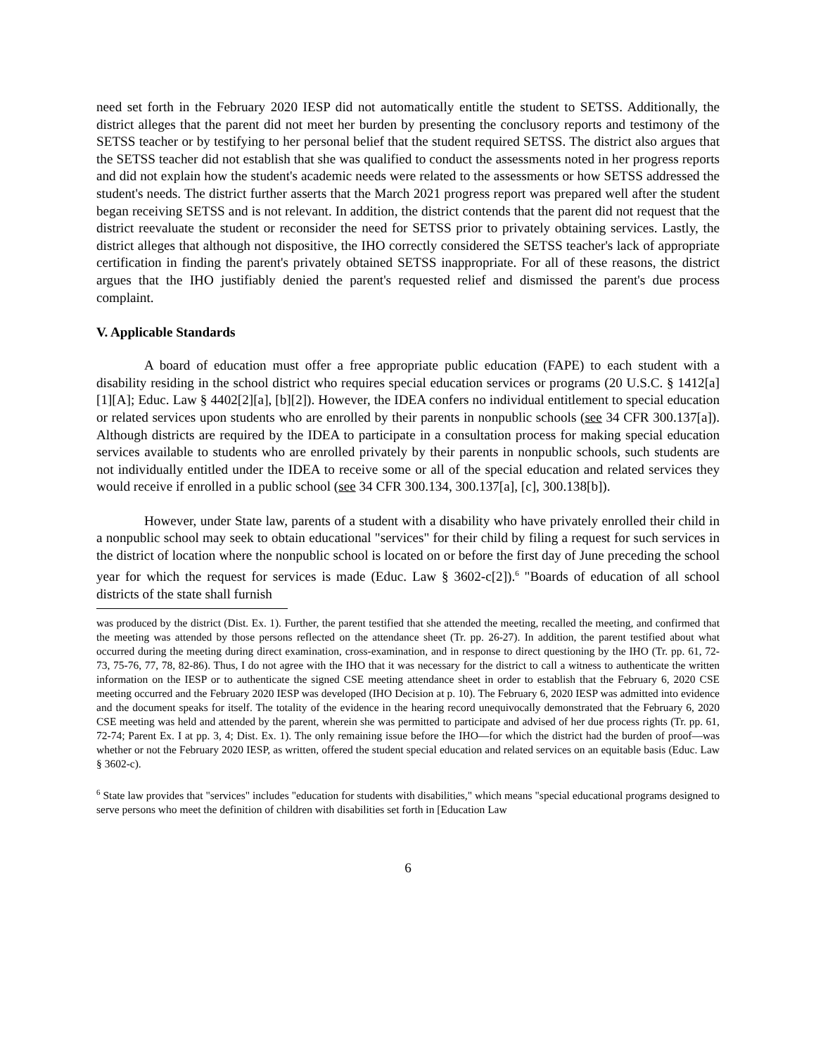need set forth in the February 2020 IESP did not automatically entitle the student to SETSS. Additionally, the district alleges that the parent did not meet her burden by presenting the conclusory reports and testimony of the SETSS teacher or by testifying to her personal belief that the student required SETSS. The district also argues that the SETSS teacher did not establish that she was qualified to conduct the assessments noted in her progress reports and did not explain how the student's academic needs were related to the assessments or how SETSS addressed the student's needs. The district further asserts that the March 2021 progress report was prepared well after the student began receiving SETSS and is not relevant. In addition, the district contends that the parent did not request that the district reevaluate the student or reconsider the need for SETSS prior to privately obtaining services. Lastly, the district alleges that although not dispositive, the IHO correctly considered the SETSS teacher's lack of appropriate certification in finding the parent's privately obtained SETSS inappropriate. For all of these reasons, the district argues that the IHO justifiably denied the parent's requested relief and dismissed the parent's due process complaint.
V. Applicable Standards
A board of education must offer a free appropriate public education (FAPE) to each student with a disability residing in the school district who requires special education services or programs (20 U.S.C. § 1412[a][1][A]; Educ. Law § 4402[2][a], [b][2]). However, the IDEA confers no individual entitlement to special education or related services upon students who are enrolled by their parents in nonpublic schools (see 34 CFR 300.137[a]). Although districts are required by the IDEA to participate in a consultation process for making special education services available to students who are enrolled privately by their parents in nonpublic schools, such students are not individually entitled under the IDEA to receive some or all of the special education and related services they would receive if enrolled in a public school (see 34 CFR 300.134, 300.137[a], [c], 300.138[b]).
However, under State law, parents of a student with a disability who have privately enrolled their child in a nonpublic school may seek to obtain educational "services" for their child by filing a request for such services in the district of location where the nonpublic school is located on or before the first day of June preceding the school year for which the request for services is made (Educ. Law § 3602-c[2]).<sup>6</sup> "Boards of education of all school districts of the state shall furnish
was produced by the district (Dist. Ex. 1). Further, the parent testified that she attended the meeting, recalled the meeting, and confirmed that the meeting was attended by those persons reflected on the attendance sheet (Tr. pp. 26-27). In addition, the parent testified about what occurred during the meeting during direct examination, cross-examination, and in response to direct questioning by the IHO (Tr. pp. 61, 72-73, 75-76, 77, 78, 82-86). Thus, I do not agree with the IHO that it was necessary for the district to call a witness to authenticate the written information on the IESP or to authenticate the signed CSE meeting attendance sheet in order to establish that the February 6, 2020 CSE meeting occurred and the February 2020 IESP was developed (IHO Decision at p. 10). The February 6, 2020 IESP was admitted into evidence and the document speaks for itself. The totality of the evidence in the hearing record unequivocally demonstrated that the February 6, 2020 CSE meeting was held and attended by the parent, wherein she was permitted to participate and advised of her due process rights (Tr. pp. 61, 72-74; Parent Ex. I at pp. 3, 4; Dist. Ex. 1). The only remaining issue before the IHO—for which the district had the burden of proof—was whether or not the February 2020 IESP, as written, offered the student special education and related services on an equitable basis (Educ. Law § 3602-c).
<sup>6</sup> State law provides that "services" includes "education for students with disabilities," which means "special educational programs designed to serve persons who meet the definition of children with disabilities set forth in [Education Law
6